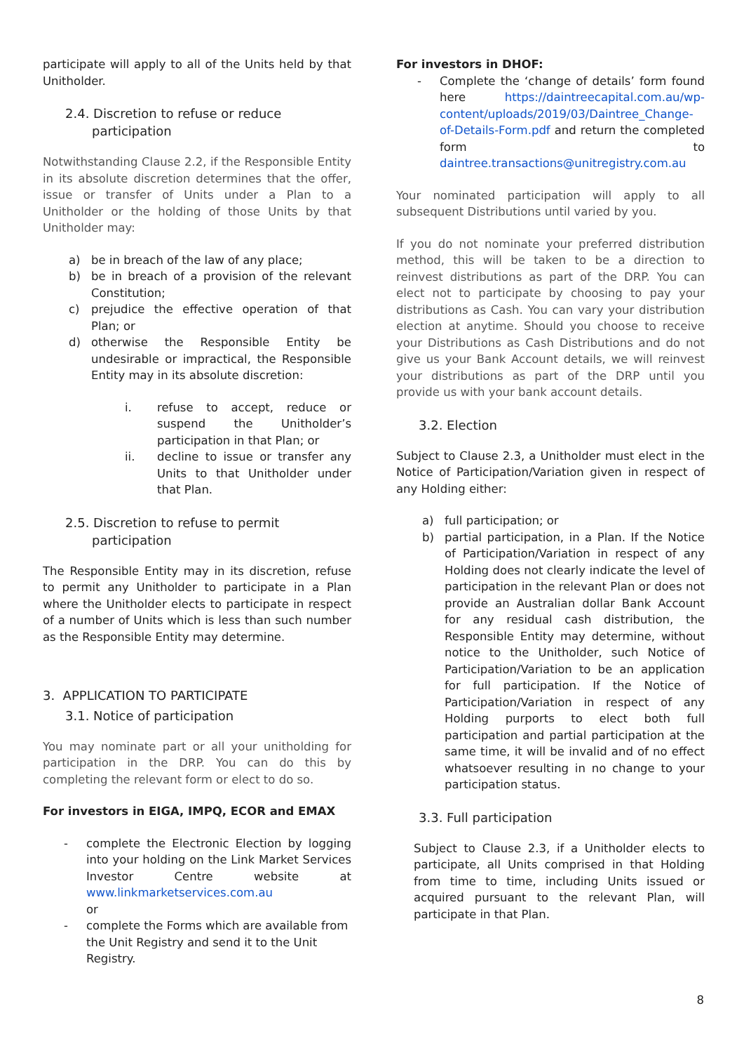participate will apply to all of the Units held by that Unitholder.
2.4. Discretion to refuse or reduce participation
Notwithstanding Clause 2.2, if the Responsible Entity in its absolute discretion determines that the offer, issue or transfer of Units under a Plan to a Unitholder or the holding of those Units by that Unitholder may:
a) be in breach of the law of any place;
b) be in breach of a provision of the relevant Constitution;
c) prejudice the effective operation of that Plan; or
d) otherwise the Responsible Entity be undesirable or impractical, the Responsible Entity may in its absolute discretion:
i. refuse to accept, reduce or suspend the Unitholder’s participation in that Plan; or
ii. decline to issue or transfer any Units to that Unitholder under that Plan.
2.5. Discretion to refuse to permit participation
The Responsible Entity may in its discretion, refuse to permit any Unitholder to participate in a Plan where the Unitholder elects to participate in respect of a number of Units which is less than such number as the Responsible Entity may determine.
3. APPLICATION TO PARTICIPATE
3.1. Notice of participation
You may nominate part or all your unitholding for participation in the DRP. You can do this by completing the relevant form or elect to do so.
For investors in EIGA, IMPQ, ECOR and EMAX
- complete the Electronic Election by logging into your holding on the Link Market Services Investor Centre website at www.linkmarketservices.com.au
or
- complete the Forms which are available from the Unit Registry and send it to the Unit Registry.
For investors in DHOF:
- Complete the ‘change of details’ form found here https://daintreecapital.com.au/wp-content/uploads/2019/03/Daintree_Change-of-Details-Form.pdf and return the completed form to daintree.transactions@unitregistry.com.au
Your nominated participation will apply to all subsequent Distributions until varied by you.
If you do not nominate your preferred distribution method, this will be taken to be a direction to reinvest distributions as part of the DRP. You can elect not to participate by choosing to pay your distributions as Cash. You can vary your distribution election at anytime. Should you choose to receive your Distributions as Cash Distributions and do not give us your Bank Account details, we will reinvest your distributions as part of the DRP until you provide us with your bank account details.
3.2. Election
Subject to Clause 2.3, a Unitholder must elect in the Notice of Participation/Variation given in respect of any Holding either:
a) full participation; or
b) partial participation, in a Plan. If the Notice of Participation/Variation in respect of any Holding does not clearly indicate the level of participation in the relevant Plan or does not provide an Australian dollar Bank Account for any residual cash distribution, the Responsible Entity may determine, without notice to the Unitholder, such Notice of Participation/Variation to be an application for full participation. If the Notice of Participation/Variation in respect of any Holding purports to elect both full participation and partial participation at the same time, it will be invalid and of no effect whatsoever resulting in no change to your participation status.
3.3. Full participation
Subject to Clause 2.3, if a Unitholder elects to participate, all Units comprised in that Holding from time to time, including Units issued or acquired pursuant to the relevant Plan, will participate in that Plan.
8